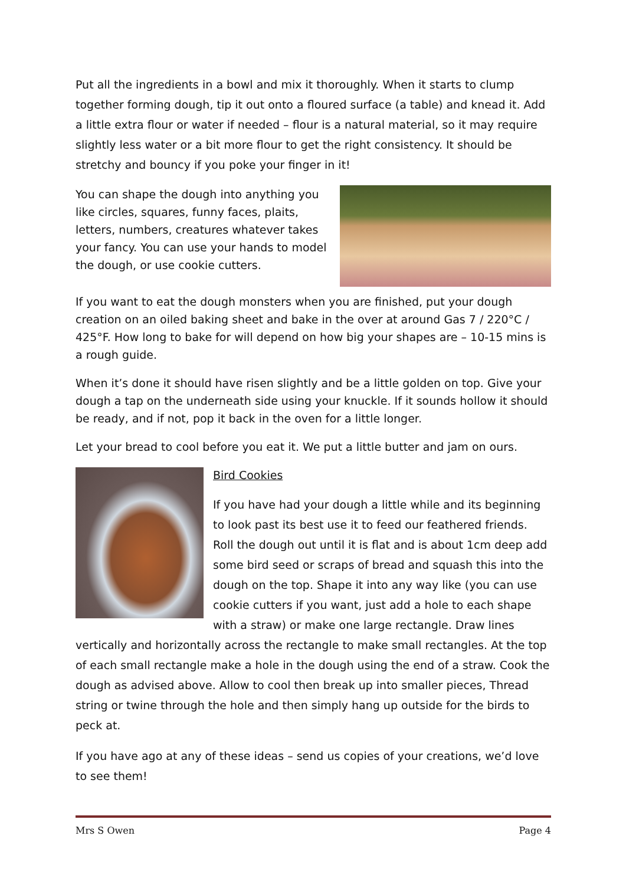Put all the ingredients in a bowl and mix it thoroughly. When it starts to clump together forming dough, tip it out onto a floured surface (a table) and knead it. Add a little extra flour or water if needed – flour is a natural material, so it may require slightly less water or a bit more flour to get the right consistency. It should be stretchy and bouncy if you poke your finger in it!
You can shape the dough into anything you like circles, squares, funny faces, plaits, letters, numbers, creatures whatever takes your fancy. You can use your hands to model the dough, or use cookie cutters.
If you want to eat the dough monsters when you are finished, put your dough creation on an oiled baking sheet and bake in the over at around Gas 7 / 220°C / 425°F. How long to bake for will depend on how big your shapes are – 10-15 mins is a rough guide.
When it’s done it should have risen slightly and be a little golden on top. Give your dough a tap on the underneath side using your knuckle. If it sounds hollow it should be ready, and if not, pop it back in the oven for a little longer.
Let your bread to cool before you eat it. We put a little butter and jam on ours.
Bird Cookies
If you have had your dough a little while and its beginning to look past its best use it to feed our feathered friends. Roll the dough out until it is flat and is about 1cm deep add some bird seed or scraps of bread and squash this into the dough on the top. Shape it into any way like (you can use cookie cutters if you want, just add a hole to each shape with a straw) or make one large rectangle. Draw lines vertically and horizontally across the rectangle to make small rectangles. At the top of each small rectangle make a hole in the dough using the end of a straw. Cook the dough as advised above. Allow to cool then break up into smaller pieces, Thread string or twine through the hole and then simply hang up outside for the birds to peck at.
If you have ago at any of these ideas – send us copies of your creations, we’d love to see them!
Mrs S Owen Page 4